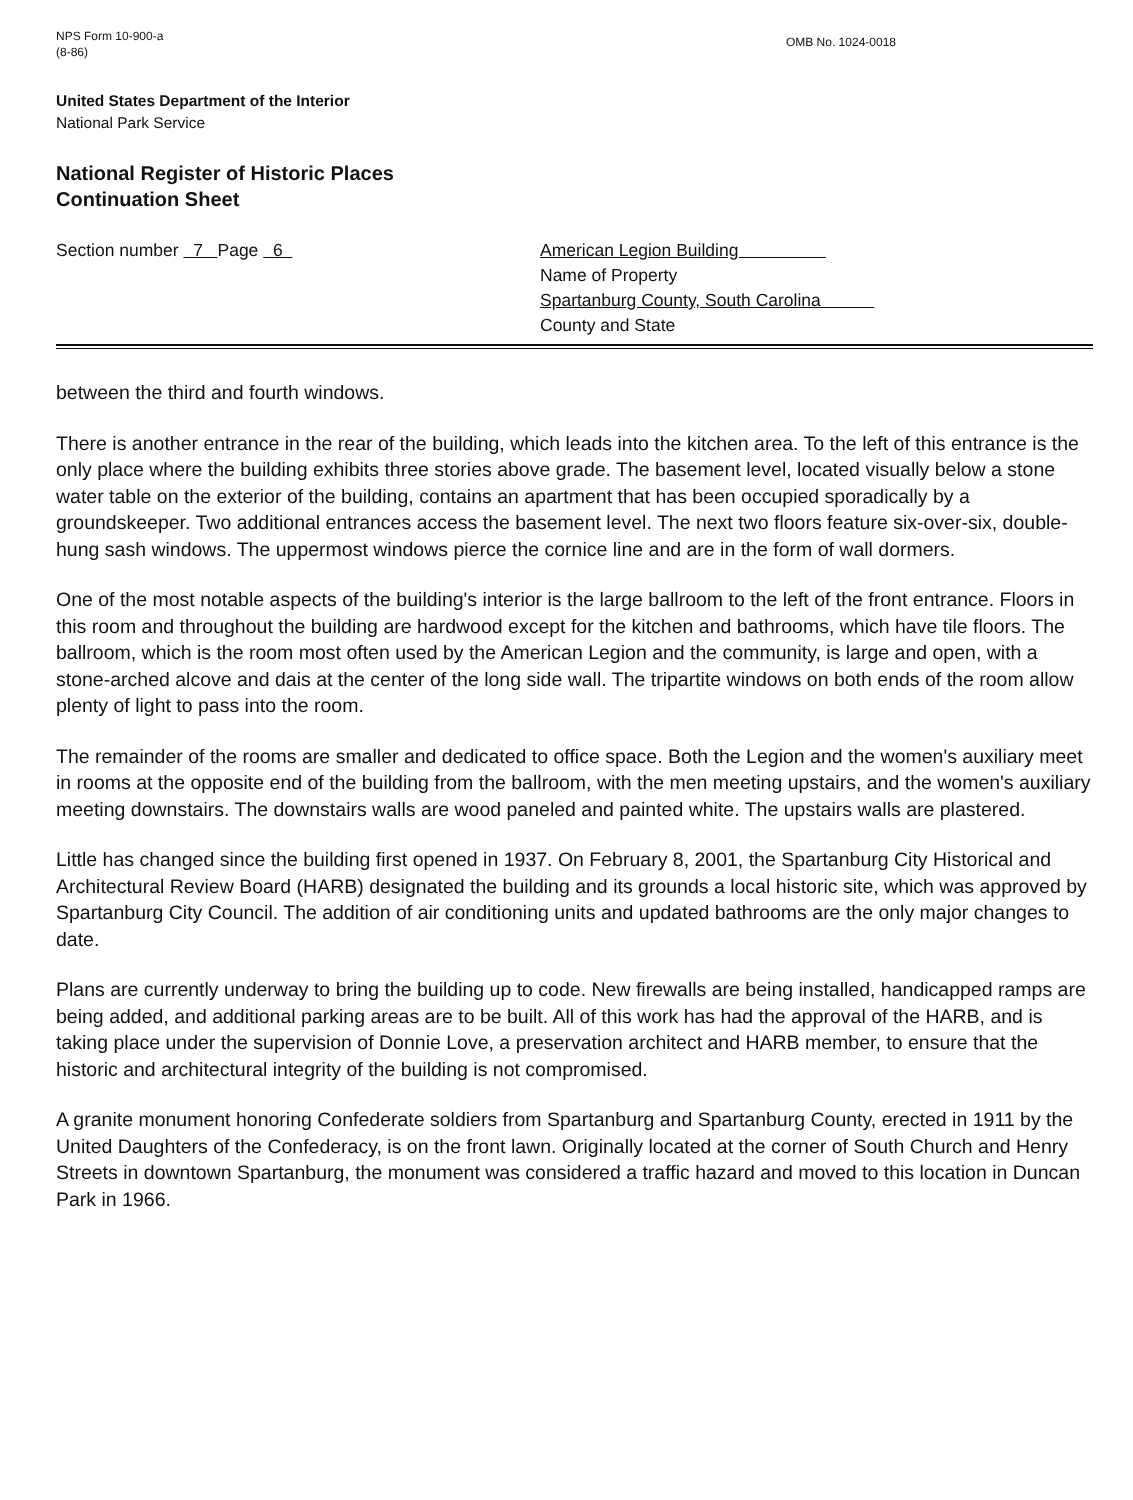NPS Form 10-900-a
(8-86)
OMB No. 1024-0018
United States Department of the Interior
National Park Service
National Register of Historic Places
Continuation Sheet
Section number 7 Page 6 American Legion Building
Name of Property
Spartanburg County, South Carolina
County and State
between the third and fourth windows.
There is another entrance in the rear of the building, which leads into the kitchen area. To the left of this entrance is the only place where the building exhibits three stories above grade. The basement level, located visually below a stone water table on the exterior of the building, contains an apartment that has been occupied sporadically by a groundskeeper. Two additional entrances access the basement level. The next two floors feature six-over-six, double-hung sash windows. The uppermost windows pierce the cornice line and are in the form of wall dormers.
One of the most notable aspects of the building's interior is the large ballroom to the left of the front entrance. Floors in this room and throughout the building are hardwood except for the kitchen and bathrooms, which have tile floors. The ballroom, which is the room most often used by the American Legion and the community, is large and open, with a stone-arched alcove and dais at the center of the long side wall. The tripartite windows on both ends of the room allow plenty of light to pass into the room.
The remainder of the rooms are smaller and dedicated to office space. Both the Legion and the women's auxiliary meet in rooms at the opposite end of the building from the ballroom, with the men meeting upstairs, and the women's auxiliary meeting downstairs. The downstairs walls are wood paneled and painted white. The upstairs walls are plastered.
Little has changed since the building first opened in 1937. On February 8, 2001, the Spartanburg City Historical and Architectural Review Board (HARB) designated the building and its grounds a local historic site, which was approved by Spartanburg City Council. The addition of air conditioning units and updated bathrooms are the only major changes to date.
Plans are currently underway to bring the building up to code. New firewalls are being installed, handicapped ramps are being added, and additional parking areas are to be built. All of this work has had the approval of the HARB, and is taking place under the supervision of Donnie Love, a preservation architect and HARB member, to ensure that the historic and architectural integrity of the building is not compromised.
A granite monument honoring Confederate soldiers from Spartanburg and Spartanburg County, erected in 1911 by the United Daughters of the Confederacy, is on the front lawn. Originally located at the corner of South Church and Henry Streets in downtown Spartanburg, the monument was considered a traffic hazard and moved to this location in Duncan Park in 1966.